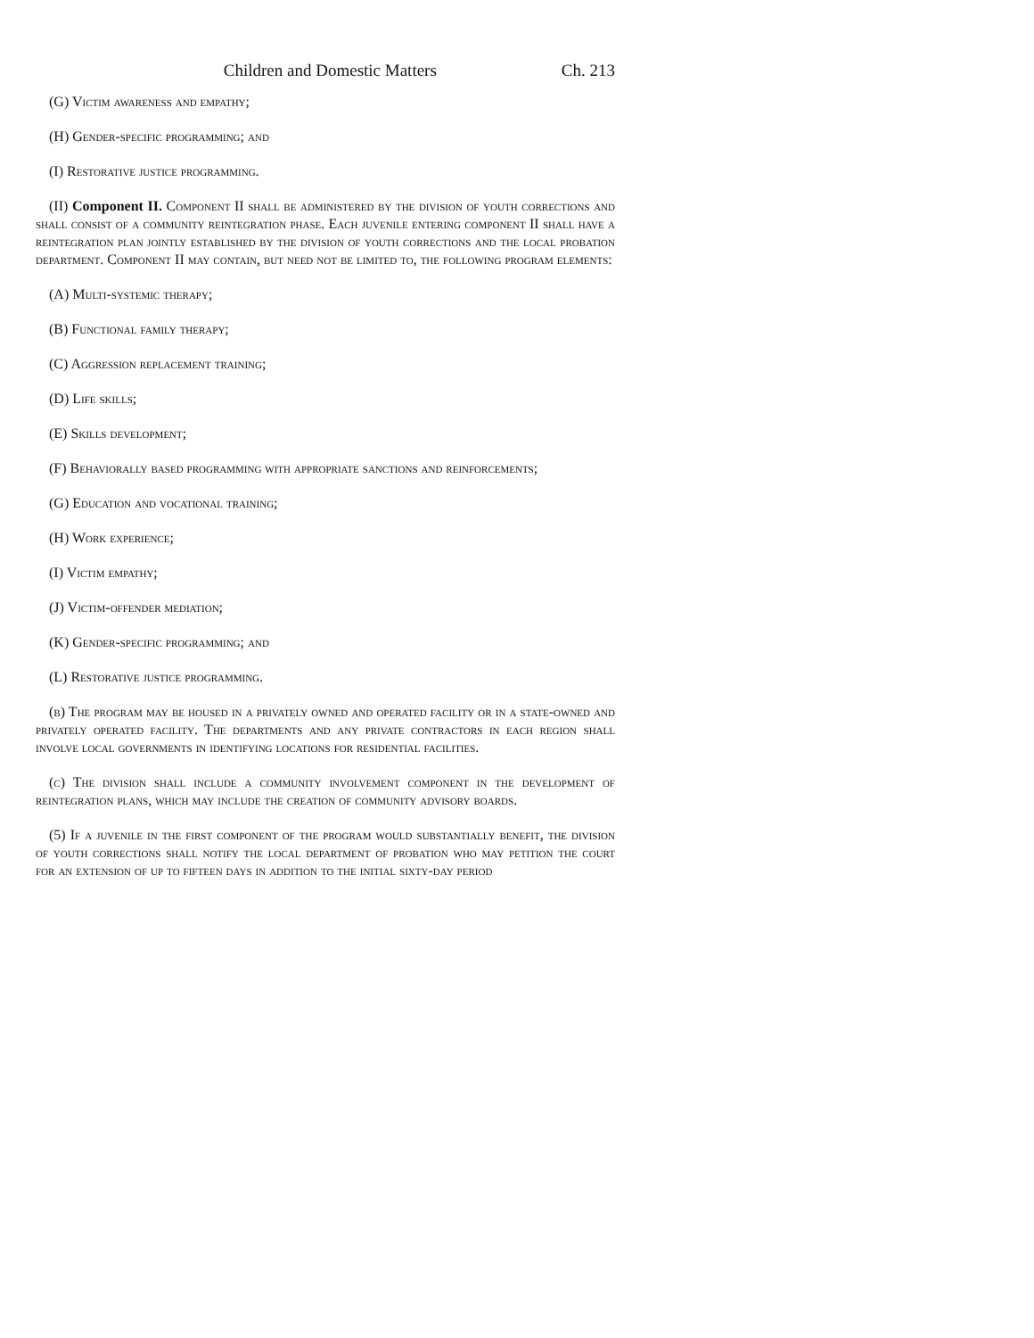Children and Domestic Matters Ch. 213
(G) Victim awareness and empathy;
(H) Gender-specific programming; and
(I) Restorative justice programming.
(II) Component II. Component II shall be administered by the division of youth corrections and shall consist of a community reintegration phase. Each juvenile entering component II shall have a reintegration plan jointly established by the division of youth corrections and the local probation department. Component II may contain, but need not be limited to, the following program elements:
(A) Multi-systemic therapy;
(B) Functional family therapy;
(C) Aggression replacement training;
(D) Life skills;
(E) Skills development;
(F) Behaviorally based programming with appropriate sanctions and reinforcements;
(G) Education and vocational training;
(H) Work experience;
(I) Victim empathy;
(J) Victim-offender mediation;
(K) Gender-specific programming; and
(L) Restorative justice programming.
(b) The program may be housed in a privately owned and operated facility or in a state-owned and privately operated facility. The departments and any private contractors in each region shall involve local governments in identifying locations for residential facilities.
(c) The division shall include a community involvement component in the development of reintegration plans, which may include the creation of community advisory boards.
(5) If a juvenile in the first component of the program would substantially benefit, the division of youth corrections shall notify the local department of probation who may petition the court for an extension of up to fifteen days in addition to the initial sixty-day period